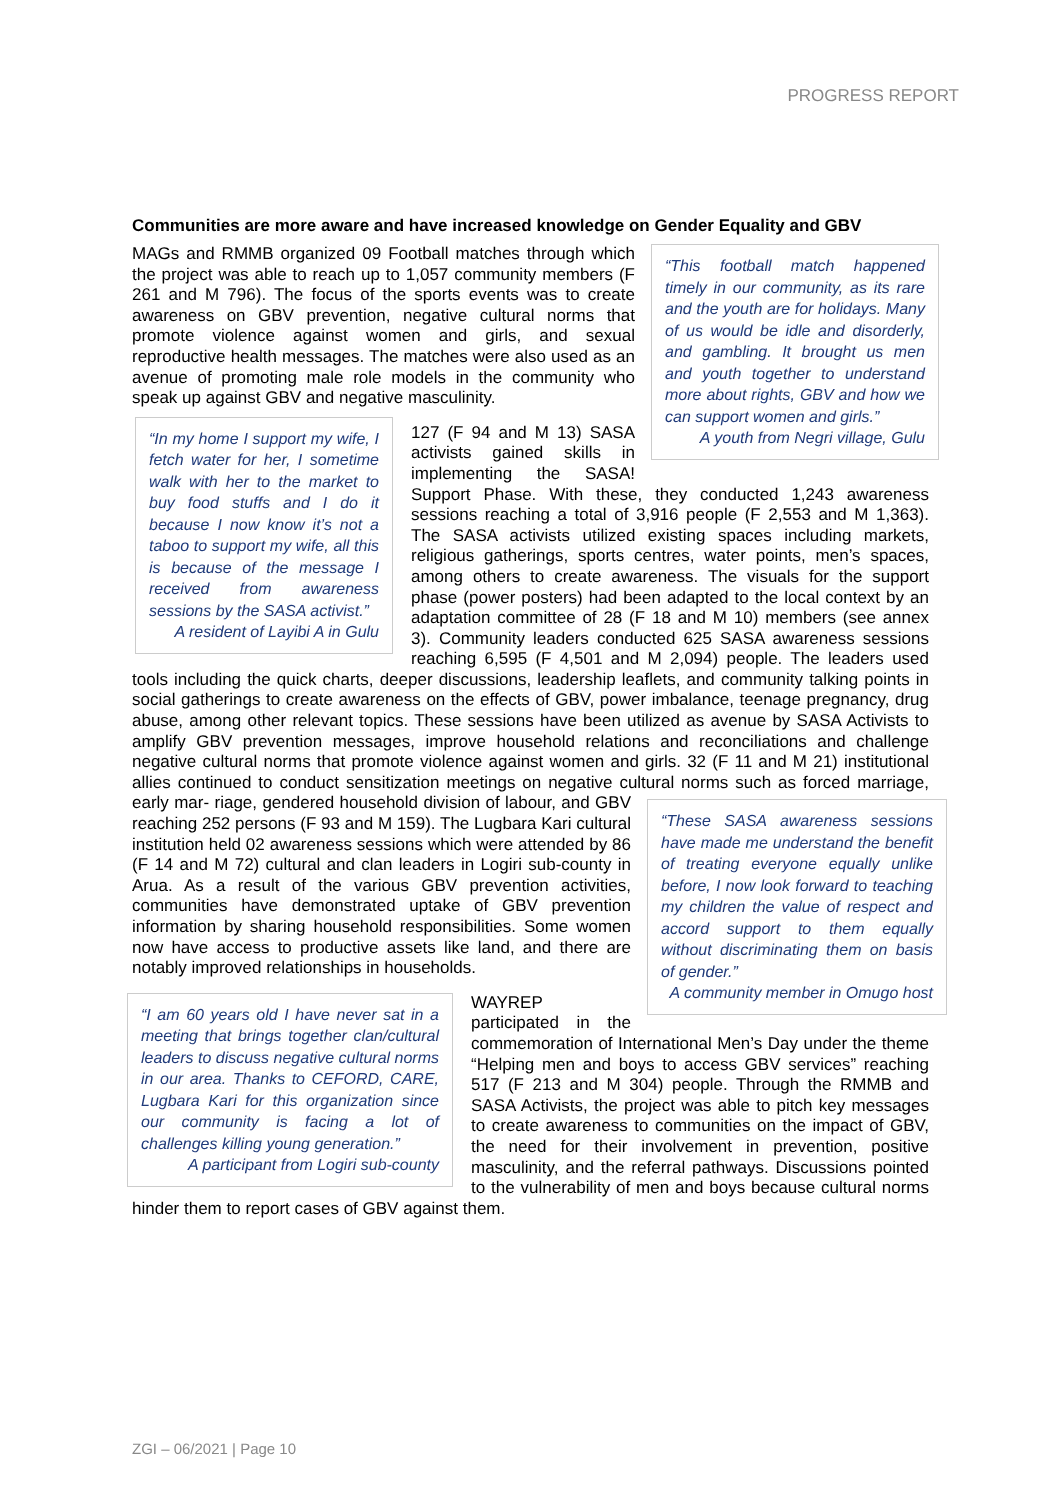PROGRESS REPORT
Communities are more aware and have increased knowledge on Gender Equality and GBV
“This football match happened timely in our community, as its rare and the youth are for holidays. Many of us would be idle and disorderly, and gambling. It brought us men and youth together to understand more about rights, GBV and how we can support women and girls.”
A youth from Negri village, Gulu
MAGs and RMMB organized 09 Football matches through which the project was able to reach up to 1,057 community members (F 261 and M 796). The focus of the sports events was to create awareness on GBV prevention, negative cultural norms that promote violence against women and girls, and sexual reproductive health messages. The matches were also used as an avenue of promoting male role models in the community who speak up against GBV and negative masculinity.
“In my home I support my wife, I fetch water for her, I sometime walk with her to the market to buy food stuffs and I do it because I now know it’s not a taboo to support my wife, all this is because of the message I received from awareness sessions by the SASA activist.”
A resident of Layibi A in Gulu
127 (F 94 and M 13) SASA activists gained skills in implementing the SASA! Support Phase. With these, they conducted 1,243 awareness sessions reaching a total of 3,916 people (F 2,553 and M 1,363). The SASA activists utilized existing spaces including markets, religious gatherings, sports centres, water points, men’s spaces, among others to create awareness. The visuals for the support phase (power posters) had been adapted to the local context by an adaptation committee of 28 (F 18 and M 10) members (see annex 3). Community leaders conducted 625 SASA awareness sessions reaching 6,595 (F 4,501 and M 2,094) people. The leaders used tools including the quick charts, deeper discussions, leadership leaflets, and community talking points in social gatherings to create awareness on the effects of GBV, power imbalance, teenage pregnancy, drug abuse, among other relevant topics. These sessions have been utilized as avenue by SASA Activists to amplify GBV prevention messages, improve household relations and reconciliations and challenge negative cultural norms that promote violence against women and girls. 32 (F 11 and M 21) institutional allies continued to conduct sensitization meetings on negative cultural norms such as forced marriage, early mar-
“These SASA awareness sessions have made me understand the benefit of treating everyone equally unlike before, I now look forward to teaching my children the value of respect and accord support to them equally without discriminating them on basis of gender.”
A community member in Omugo host
riage, gendered household division of labour, and GBV reaching 252 persons (F 93 and M 159). The Lugbara Kari cultural institution held 02 awareness sessions which were attended by 86 (F 14 and M 72) cultural and clan leaders in Logiri sub-county in Arua. As a result of the various GBV prevention activities, communities have demonstrated uptake of GBV prevention information by sharing household responsibilities. Some women now have access to productive assets like land, and there are notably improved relationships in households.
“I am 60 years old I have never sat in a meeting that brings together clan/cultural leaders to discuss negative cultural norms in our area. Thanks to CEFORD, CARE, Lugbara Kari for this organization since our community is facing a lot of challenges killing young generation.”
A participant from Logiri sub-county
WAYREP participated in the commemoration of International Men’s Day under the theme “Helping men and boys to access GBV services” reaching 517 (F 213 and M 304) people. Through the RMMB and SASA Activists, the project was able to pitch key messages to create awareness to communities on the impact of GBV, the need for their involvement in prevention, positive masculinity, and the referral pathways. Discussions pointed to the vulnerability of men and boys because cultural norms hinder them to report cases of GBV against them.
ZGI – 06/2021 | Page 10